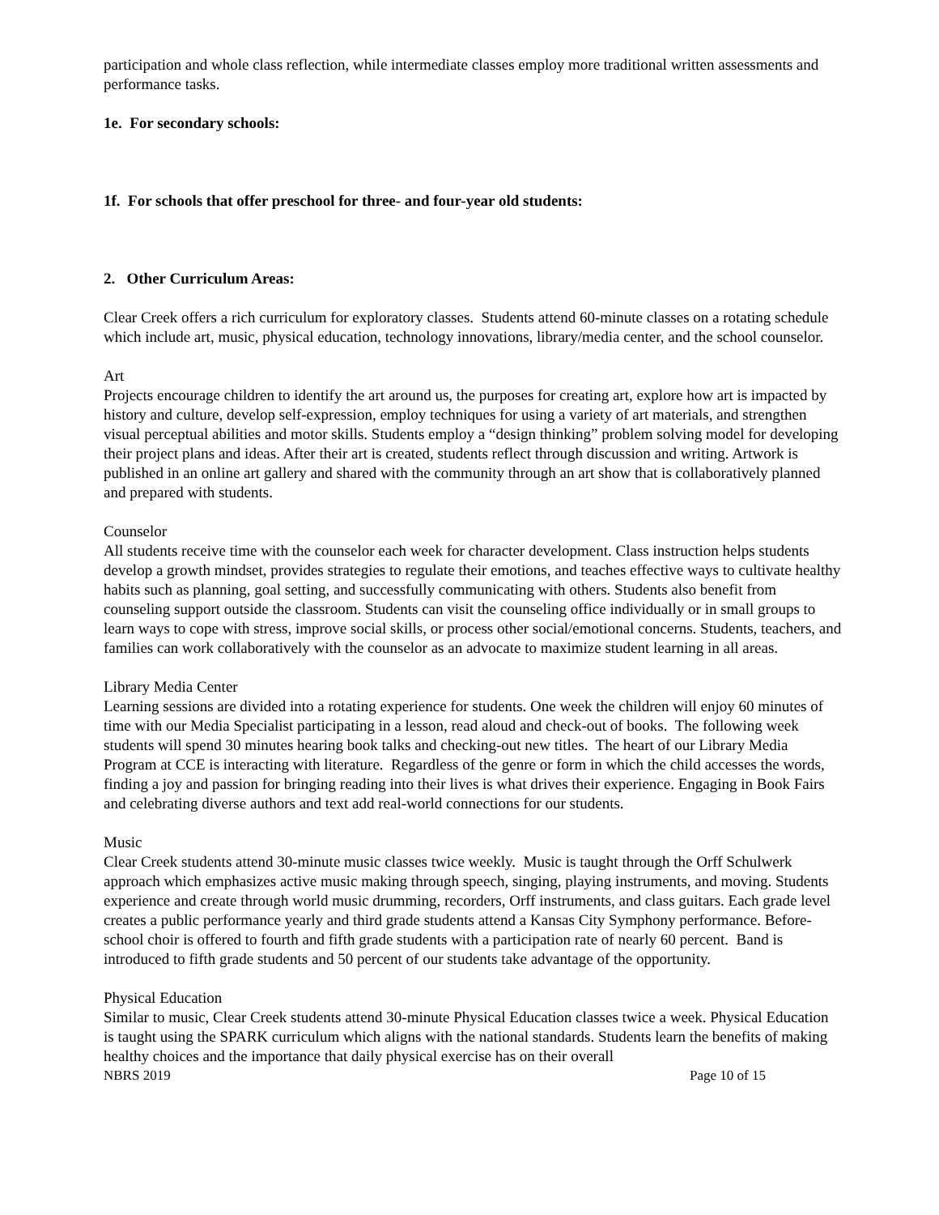participation and whole class reflection, while intermediate classes employ more traditional written assessments and performance tasks.
1e. For secondary schools:
1f. For schools that offer preschool for three- and four-year old students:
2. Other Curriculum Areas:
Clear Creek offers a rich curriculum for exploratory classes. Students attend 60-minute classes on a rotating schedule which include art, music, physical education, technology innovations, library/media center, and the school counselor.
Art
Projects encourage children to identify the art around us, the purposes for creating art, explore how art is impacted by history and culture, develop self-expression, employ techniques for using a variety of art materials, and strengthen visual perceptual abilities and motor skills. Students employ a “design thinking” problem solving model for developing their project plans and ideas. After their art is created, students reflect through discussion and writing. Artwork is published in an online art gallery and shared with the community through an art show that is collaboratively planned and prepared with students.
Counselor
All students receive time with the counselor each week for character development. Class instruction helps students develop a growth mindset, provides strategies to regulate their emotions, and teaches effective ways to cultivate healthy habits such as planning, goal setting, and successfully communicating with others. Students also benefit from counseling support outside the classroom. Students can visit the counseling office individually or in small groups to learn ways to cope with stress, improve social skills, or process other social/emotional concerns. Students, teachers, and families can work collaboratively with the counselor as an advocate to maximize student learning in all areas.
Library Media Center
Learning sessions are divided into a rotating experience for students. One week the children will enjoy 60 minutes of time with our Media Specialist participating in a lesson, read aloud and check-out of books. The following week students will spend 30 minutes hearing book talks and checking-out new titles. The heart of our Library Media Program at CCE is interacting with literature. Regardless of the genre or form in which the child accesses the words, finding a joy and passion for bringing reading into their lives is what drives their experience. Engaging in Book Fairs and celebrating diverse authors and text add real-world connections for our students.
Music
Clear Creek students attend 30-minute music classes twice weekly. Music is taught through the Orff Schulwerk approach which emphasizes active music making through speech, singing, playing instruments, and moving. Students experience and create through world music drumming, recorders, Orff instruments, and class guitars. Each grade level creates a public performance yearly and third grade students attend a Kansas City Symphony performance. Before-school choir is offered to fourth and fifth grade students with a participation rate of nearly 60 percent. Band is introduced to fifth grade students and 50 percent of our students take advantage of the opportunity.
Physical Education
Similar to music, Clear Creek students attend 30-minute Physical Education classes twice a week. Physical Education is taught using the SPARK curriculum which aligns with the national standards. Students learn the benefits of making healthy choices and the importance that daily physical exercise has on their overall
NBRS 2019 Page 10 of 15